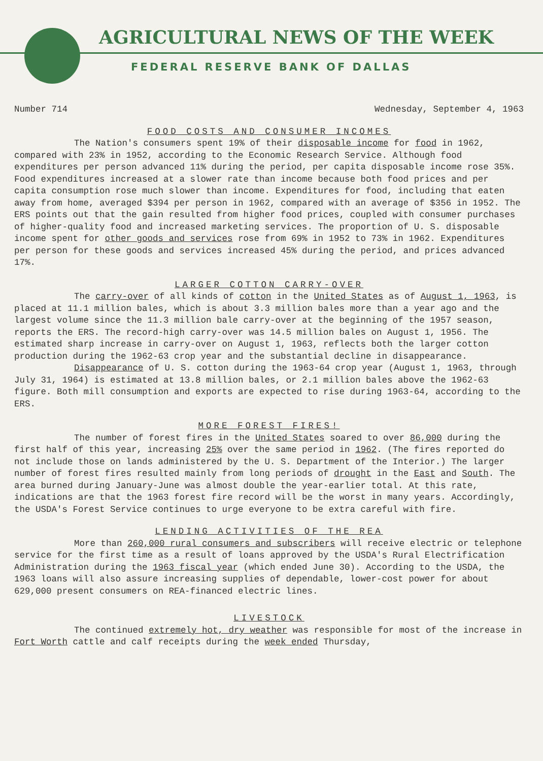AGRICULTURAL NEWS OF THE WEEK
FEDERAL RESERVE BANK OF DALLAS
Number 714 Wednesday, September 4, 1963
FOOD COSTS AND CONSUMER INCOMES
The Nation's consumers spent 19% of their disposable income for food in 1962, compared with 23% in 1952, according to the Economic Research Service. Although food expenditures per person advanced 11% during the period, per capita disposable income rose 35%. Food expenditures increased at a slower rate than income because both food prices and per capita consumption rose much slower than income. Expenditures for food, including that eaten away from home, averaged $394 per person in 1962, compared with an average of $356 in 1952. The ERS points out that the gain resulted from higher food prices, coupled with consumer purchases of higher-quality food and increased marketing services. The proportion of U. S. disposable income spent for other goods and services rose from 69% in 1952 to 73% in 1962. Expenditures per person for these goods and services increased 45% during the period, and prices advanced 17%.
LARGER COTTON CARRY-OVER
The carry-over of all kinds of cotton in the United States as of August 1, 1963, is placed at 11.1 million bales, which is about 3.3 million bales more than a year ago and the largest volume since the 11.3 million bale carry-over at the beginning of the 1957 season, reports the ERS. The record-high carry-over was 14.5 million bales on August 1, 1956. The estimated sharp increase in carry-over on August 1, 1963, reflects both the larger cotton production during the 1962-63 crop year and the substantial decline in disappearance.
Disappearance of U. S. cotton during the 1963-64 crop year (August 1, 1963, through July 31, 1964) is estimated at 13.8 million bales, or 2.1 million bales above the 1962-63 figure. Both mill consumption and exports are expected to rise during 1963-64, according to the ERS.
MORE FOREST FIRES!
The number of forest fires in the United States soared to over 86,000 during the first half of this year, increasing 25% over the same period in 1962. (The fires reported do not include those on lands administered by the U. S. Department of the Interior.) The larger number of forest fires resulted mainly from long periods of drought in the East and South. The area burned during January-June was almost double the year-earlier total. At this rate, indications are that the 1963 forest fire record will be the worst in many years. Accordingly, the USDA's Forest Service continues to urge everyone to be extra careful with fire.
LENDING ACTIVITIES OF THE REA
More than 260,000 rural consumers and subscribers will receive electric or telephone service for the first time as a result of loans approved by the USDA's Rural Electrification Administration during the 1963 fiscal year (which ended June 30). According to the USDA, the 1963 loans will also assure increasing supplies of dependable, lower-cost power for about 629,000 present consumers on REA-financed electric lines.
LIVESTOCK
The continued extremely hot, dry weather was responsible for most of the increase in Fort Worth cattle and calf receipts during the week ended Thursday,